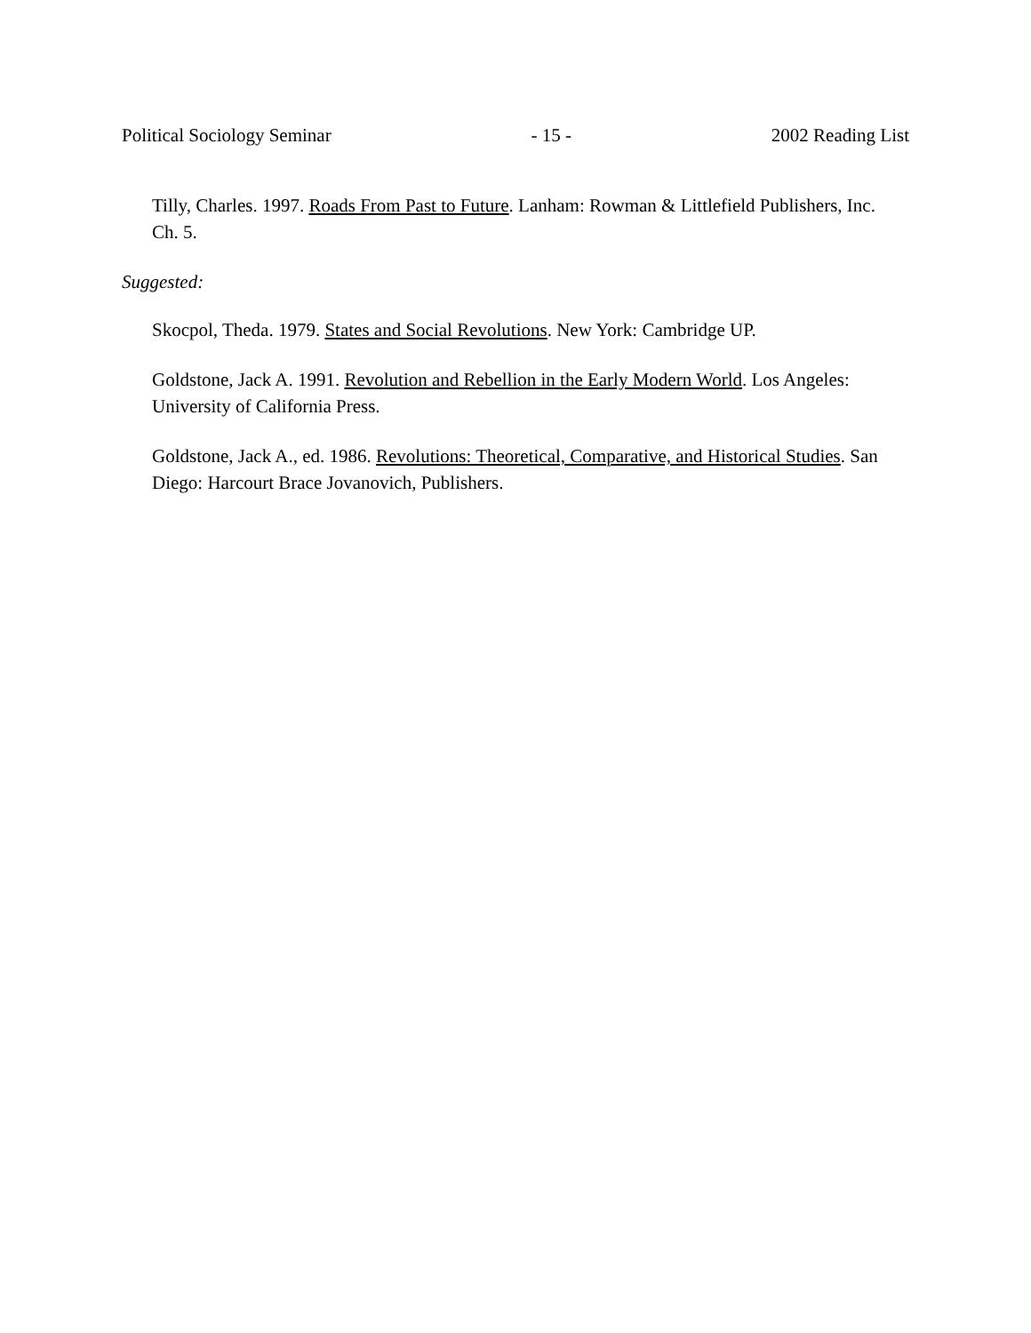Political Sociology Seminar - 15 - 2002 Reading List
Tilly, Charles. 1997. Roads From Past to Future. Lanham: Rowman & Littlefield Publishers, Inc. Ch. 5.
Suggested:
Skocpol, Theda. 1979. States and Social Revolutions. New York: Cambridge UP.
Goldstone, Jack A. 1991. Revolution and Rebellion in the Early Modern World. Los Angeles: University of California Press.
Goldstone, Jack A., ed. 1986. Revolutions: Theoretical, Comparative, and Historical Studies. San Diego: Harcourt Brace Jovanovich, Publishers.